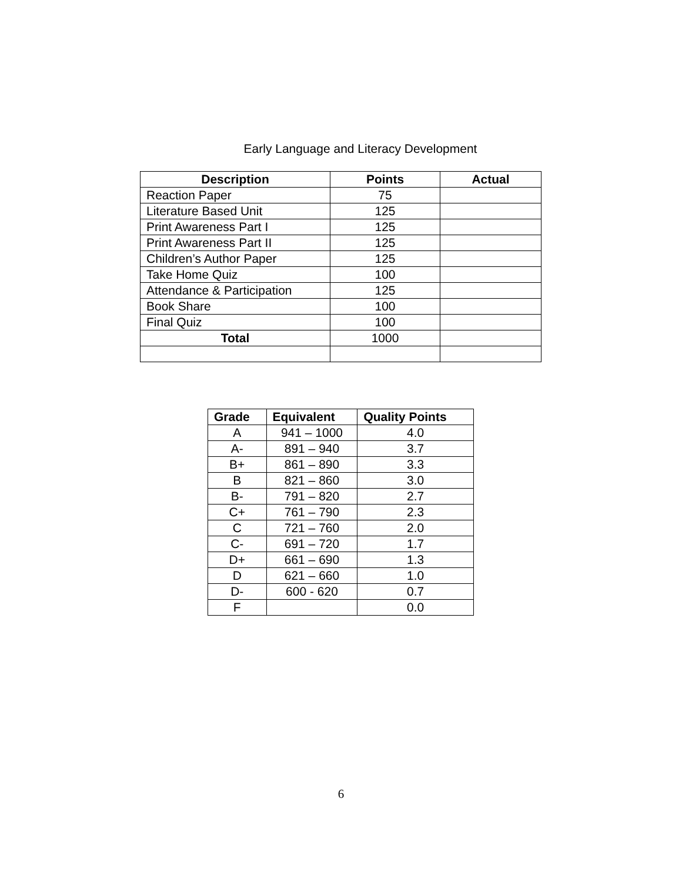Early Language and Literacy Development
| Description | Points | Actual |
| --- | --- | --- |
| Reaction Paper | 75 | |
| Literature Based Unit | 125 | |
| Print Awareness Part I | 125 | |
| Print Awareness Part II | 125 | |
| Children’s Author Paper | 125 | |
| Take Home Quiz | 100 | |
| Attendance & Participation | 125 | |
| Book Share | 100 | |
| Final Quiz | 100 | |
| Total | 1000 | |
| Grade | Equivalent | Quality Points |
| --- | --- | --- |
| A | 941 – 1000 | 4.0 |
| A- | 891 – 940 | 3.7 |
| B+ | 861 – 890 | 3.3 |
| B | 821 – 860 | 3.0 |
| B- | 791 – 820 | 2.7 |
| C+ | 761 – 790 | 2.3 |
| C | 721 – 760 | 2.0 |
| C- | 691 – 720 | 1.7 |
| D+ | 661 – 690 | 1.3 |
| D | 621 – 660 | 1.0 |
| D- | 600 - 620 | 0.7 |
| F | | 0.0 |
6